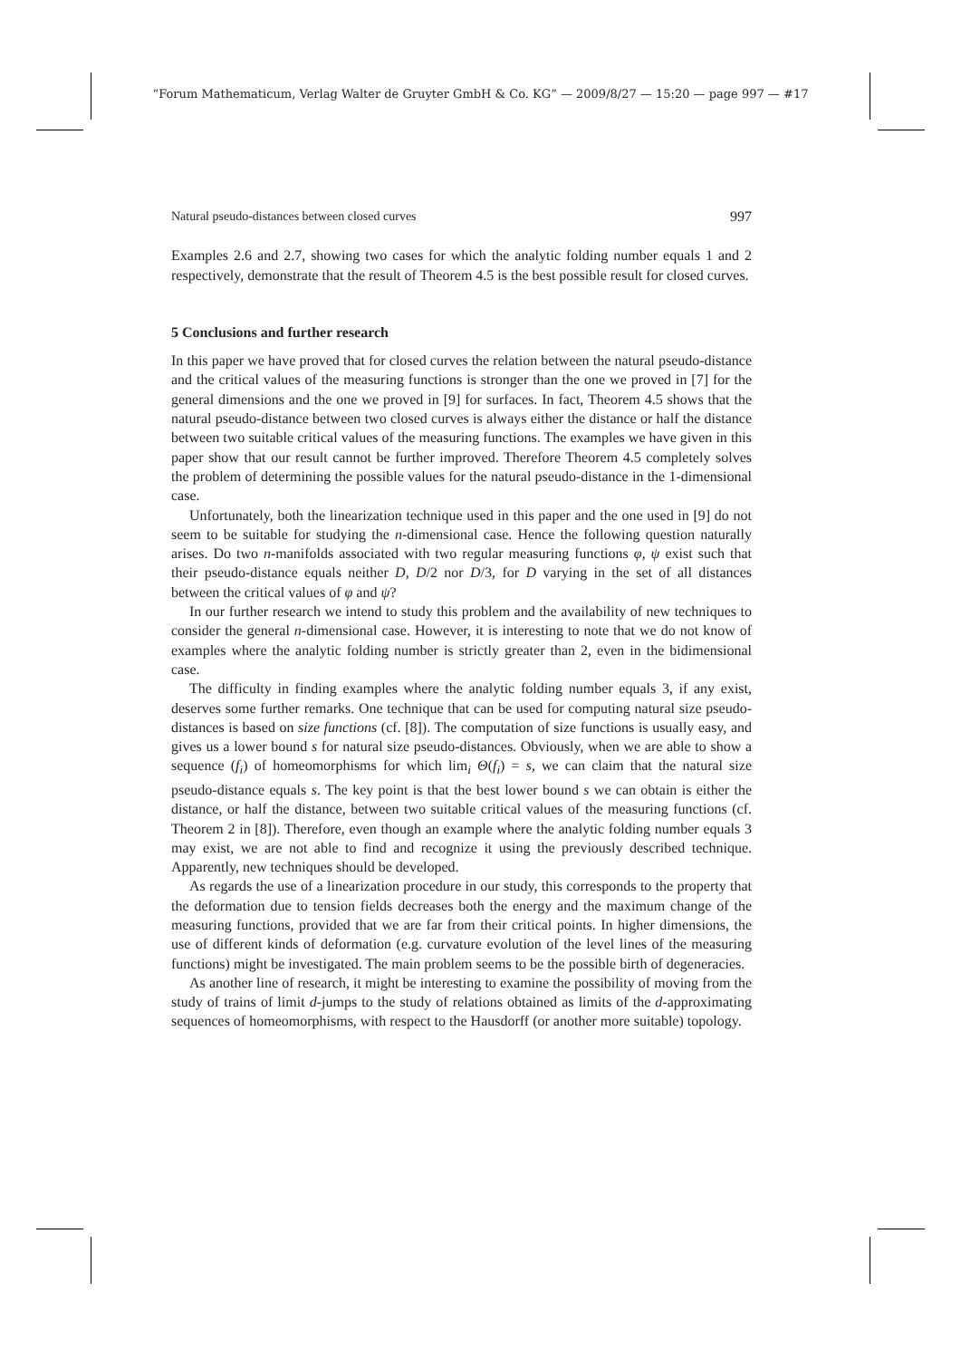“Forum Mathematicum, Verlag Walter de Gruyter GmbH & Co. KG” — 2009/8/27 — 15:20 — page 997 — #17
Natural pseudo-distances between closed curves 997
Examples 2.6 and 2.7, showing two cases for which the analytic folding number equals 1 and 2 respectively, demonstrate that the result of Theorem 4.5 is the best possible result for closed curves.
5 Conclusions and further research
In this paper we have proved that for closed curves the relation between the natural pseudo-distance and the critical values of the measuring functions is stronger than the one we proved in [7] for the general dimensions and the one we proved in [9] for surfaces. In fact, Theorem 4.5 shows that the natural pseudo-distance between two closed curves is always either the distance or half the distance between two suitable critical values of the measuring functions. The examples we have given in this paper show that our result cannot be further improved. Therefore Theorem 4.5 completely solves the problem of determining the possible values for the natural pseudo-distance in the 1-dimensional case.
Unfortunately, both the linearization technique used in this paper and the one used in [9] do not seem to be suitable for studying the n-dimensional case. Hence the following question naturally arises. Do two n-manifolds associated with two regular measuring functions φ, ψ exist such that their pseudo-distance equals neither D, D/2 nor D/3, for D varying in the set of all distances between the critical values of φ and ψ?
In our further research we intend to study this problem and the availability of new techniques to consider the general n-dimensional case. However, it is interesting to note that we do not know of examples where the analytic folding number is strictly greater than 2, even in the bidimensional case.
The difficulty in finding examples where the analytic folding number equals 3, if any exist, deserves some further remarks. One technique that can be used for computing natural size pseudo-distances is based on size functions (cf. [8]). The computation of size functions is usually easy, and gives us a lower bound s for natural size pseudo-distances. Obviously, when we are able to show a sequence (f<sub>i</sub>) of homeomorphisms for which lim<sub>i</sub> Θ(f<sub>i</sub>) = s, we can claim that the natural size pseudo-distance equals s. The key point is that the best lower bound s we can obtain is either the distance, or half the distance, between two suitable critical values of the measuring functions (cf. Theorem 2 in [8]). Therefore, even though an example where the analytic folding number equals 3 may exist, we are not able to find and recognize it using the previously described technique. Apparently, new techniques should be developed.
As regards the use of a linearization procedure in our study, this corresponds to the property that the deformation due to tension fields decreases both the energy and the maximum change of the measuring functions, provided that we are far from their critical points. In higher dimensions, the use of different kinds of deformation (e.g. curvature evolution of the level lines of the measuring functions) might be investigated. The main problem seems to be the possible birth of degeneracies.
As another line of research, it might be interesting to examine the possibility of moving from the study of trains of limit d-jumps to the study of relations obtained as limits of the d-approximating sequences of homeomorphisms, with respect to the Hausdorff (or another more suitable) topology.